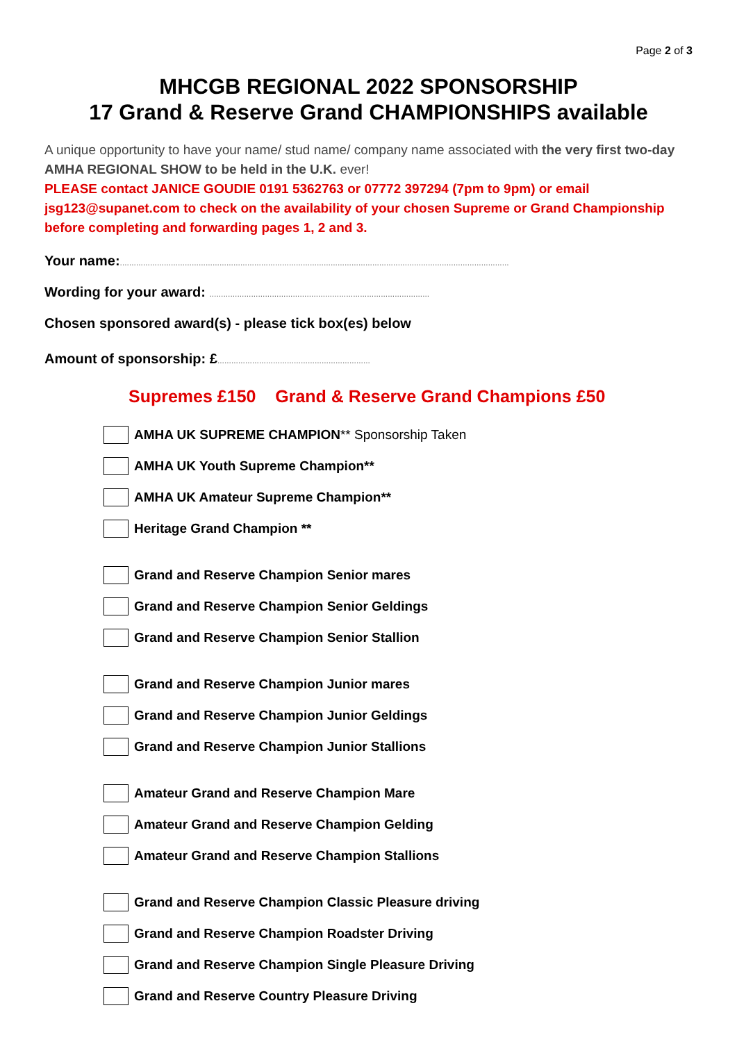Page 2 of 3
MHCGB REGIONAL 2022 SPONSORSHIP
17 Grand & Reserve Grand CHAMPIONSHIPS available
A unique opportunity to have your name/ stud name/ company name associated with the very first two-day AMHA REGIONAL SHOW to be held in the U.K. ever!
PLEASE contact JANICE GOUDIE 0191 5362763 or 07772 397294 (7pm to 9pm) or email jsg123@supanet.com to check on the availability of your chosen Supreme or Grand Championship before completing and forwarding pages 1, 2 and 3.
Your name:........................................................................................................................................................................
Wording for your award: ...............................................................................................
Chosen sponsored award(s) - please tick box(es) below
Amount of sponsorship: £..................................................................
Supremes £150 Grand & Reserve Grand Champions £50
AMHA UK SUPREME CHAMPION ** Sponsorship Taken
AMHA UK Youth Supreme Champion**
AMHA UK Amateur Supreme Champion**
Heritage Grand Champion **
Grand and Reserve Champion Senior mares
Grand and Reserve Champion Senior Geldings
Grand and Reserve Champion Senior Stallion
Grand and Reserve Champion Junior mares
Grand and Reserve Champion Junior Geldings
Grand and Reserve Champion Junior Stallions
Amateur Grand and Reserve Champion Mare
Amateur Grand and Reserve Champion Gelding
Amateur Grand and Reserve Champion Stallions
Grand and Reserve Champion Classic Pleasure driving
Grand and Reserve Champion Roadster Driving
Grand and Reserve Champion Single Pleasure Driving
Grand and Reserve Country Pleasure Driving